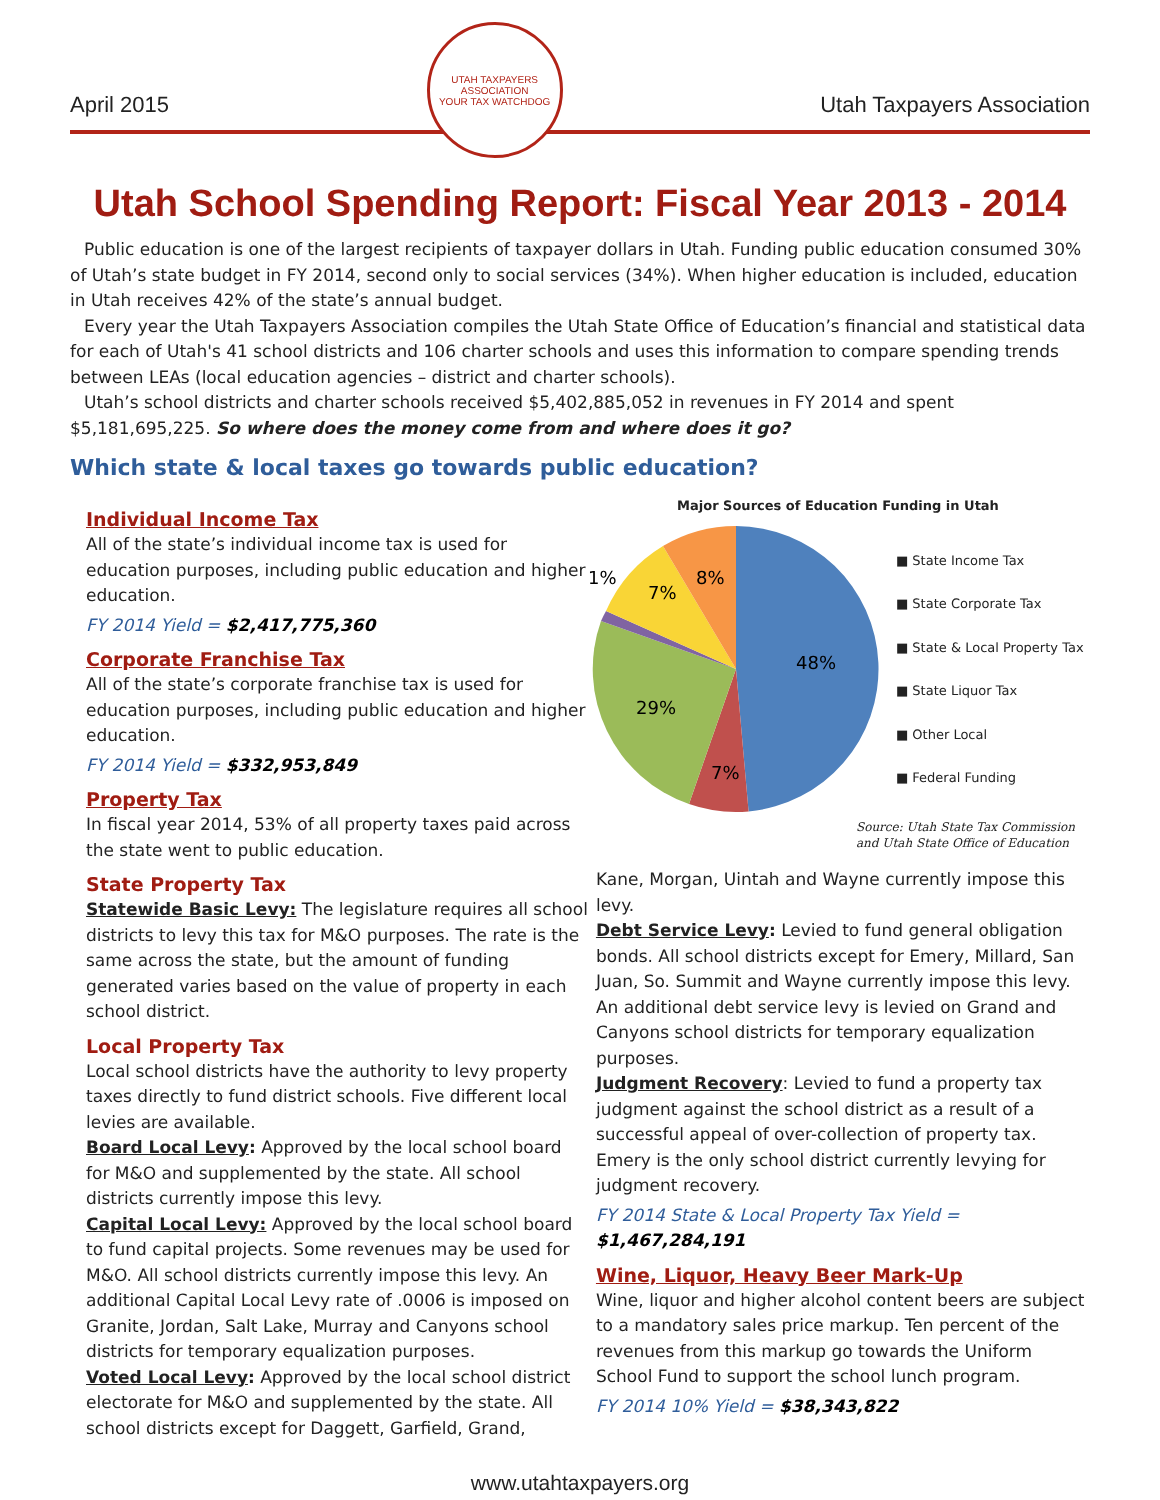April 2015
UTAH TAXPAYERS ASSOCIATION
YOUR TAX WATCHDOG
Utah Taxpayers Association
Utah School Spending Report: Fiscal Year 2013 - 2014
Public education is one of the largest recipients of taxpayer dollars in Utah. Funding public education consumed 30% of Utah’s state budget in FY 2014, second only to social services (34%). When higher education is included, education in Utah receives 42% of the state’s annual budget.
Every year the Utah Taxpayers Association compiles the Utah State Office of Education’s financial and statistical data for each of Utah's 41 school districts and 106 charter schools and uses this information to compare spending trends between LEAs (local education agencies – district and charter schools).
Utah’s school districts and charter schools received $5,402,885,052 in revenues in FY 2014 and spent $5,181,695,225. So where does the money come from and where does it go?
Which state & local taxes go towards public education?
Individual Income Tax
All of the state’s individual income tax is used for education purposes, including public education and higher education.
FY 2014 Yield = $2,417,775,360
Corporate Franchise Tax
All of the state’s corporate franchise tax is used for education purposes, including public education and higher education.
FY 2014 Yield = $332,953,849
Property Tax
In fiscal year 2014, 53% of all property taxes paid across the state went to public education.
State Property Tax
Statewide Basic Levy: The legislature requires all school districts to levy this tax for M&O purposes. The rate is the same across the state, but the amount of funding generated varies based on the value of property in each school district.
Local Property Tax
Local school districts have the authority to levy property taxes directly to fund district schools. Five different local levies are available.
Board Local Levy: Approved by the local school board for M&O and supplemented by the state. All school districts currently impose this levy.
Capital Local Levy: Approved by the local school board to fund capital projects. Some revenues may be used for M&O. All school districts currently impose this levy. An additional Capital Local Levy rate of .0006 is imposed on Granite, Jordan, Salt Lake, Murray and Canyons school districts for temporary equalization purposes.
Voted Local Levy: Approved by the local school district electorate for M&O and supplemented by the state. All school districts except for Daggett, Garfield, Grand,
Major Sources of Education Funding in Utah
48%
7%
29%
7%
8%
1%
■ State Income Tax
■ State Corporate Tax
■ State & Local Property Tax
■ State Liquor Tax
■ Other Local
■ Federal Funding
Source: Utah State Tax Commission
and Utah State Office of Education
Kane, Morgan, Uintah and Wayne currently impose this levy.
Debt Service Levy: Levied to fund general obligation bonds. All school districts except for Emery, Millard, San Juan, So. Summit and Wayne currently impose this levy. An additional debt service levy is levied on Grand and Canyons school districts for temporary equalization purposes.
Judgment Recovery: Levied to fund a property tax judgment against the school district as a result of a successful appeal of over-collection of property tax. Emery is the only school district currently levying for judgment recovery.
FY 2014 State & Local Property Tax Yield = $1,467,284,191
Wine, Liquor, Heavy Beer Mark-Up
Wine, liquor and higher alcohol content beers are subject to a mandatory sales price markup. Ten percent of the revenues from this markup go towards the Uniform School Fund to support the school lunch program.
FY 2014 10% Yield = $38,343,822
www.utahtaxpayers.org